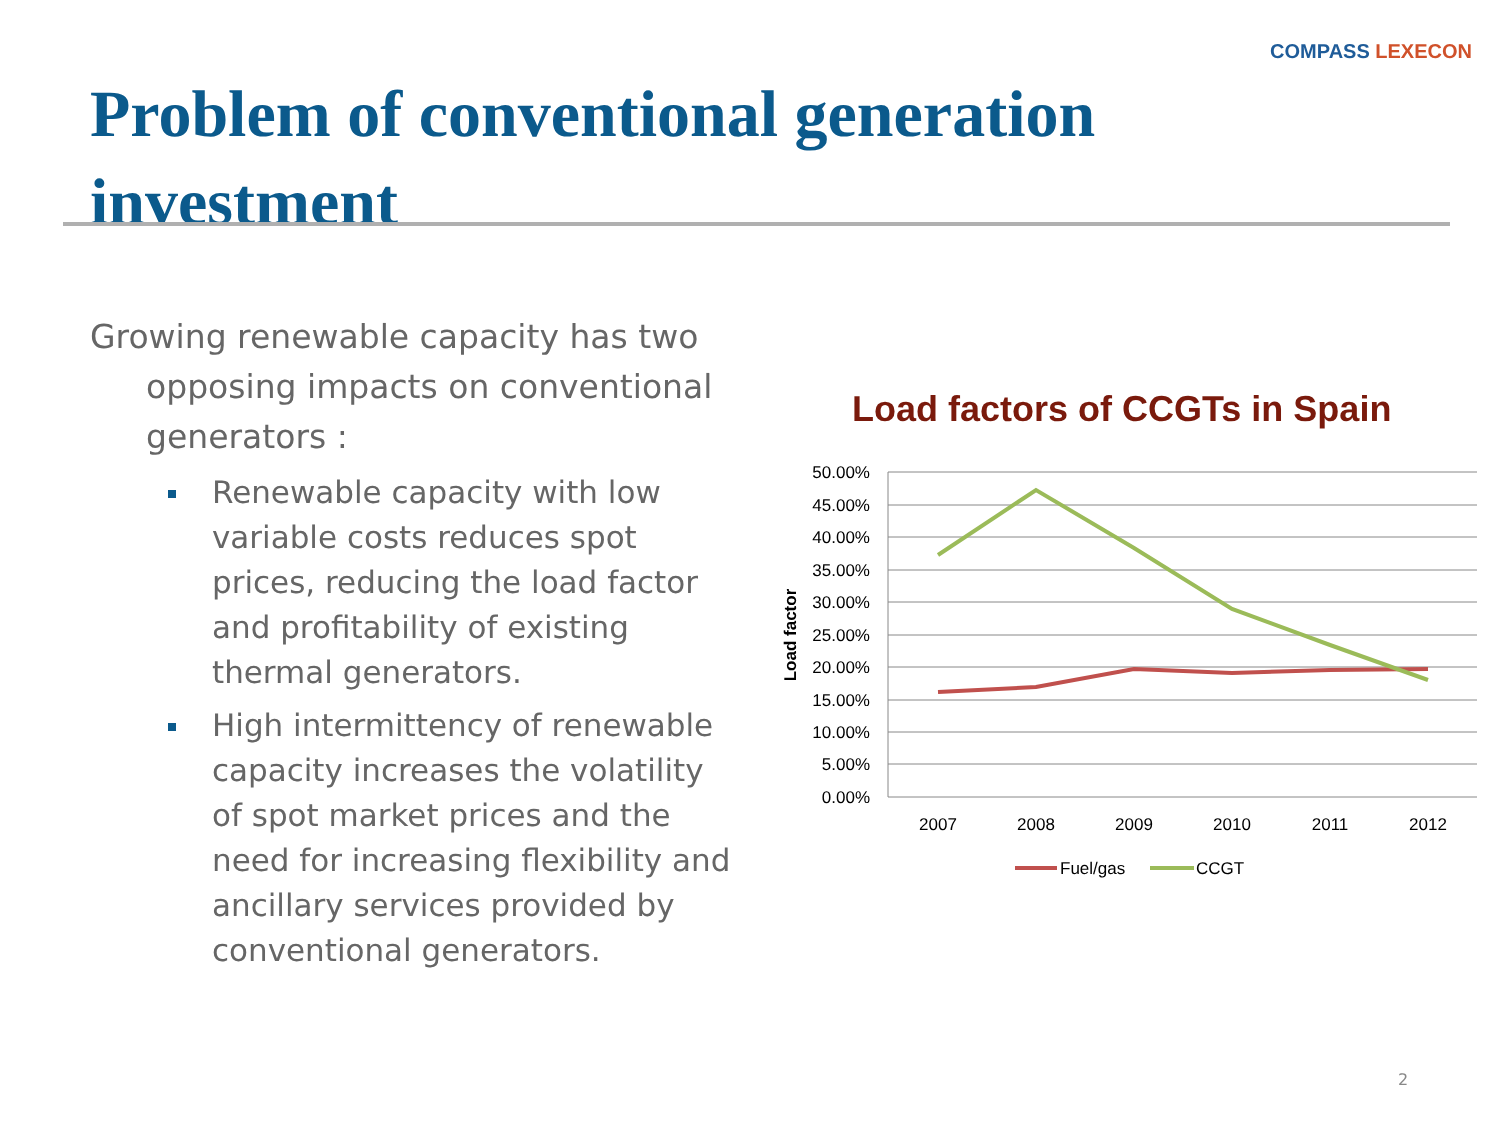COMPASS LEXECON
Problem of conventional generation investment
Growing renewable capacity has two opposing impacts on conventional generators :
Renewable capacity with low variable costs reduces spot prices, reducing the load factor and profitability of existing thermal generators.
High intermittency of renewable capacity increases the volatility of spot market prices and the need for increasing flexibility and ancillary services provided by conventional generators.
Load factors of CCGTs in Spain
50.00%
45.00%
40.00%
35.00%
30.00%
25.00%
20.00%
15.00%
10.00%
5.00%
0.00%
2007
2008
2009
2010
2011
2012
Load factor
Fuel/gas
CCGT
2